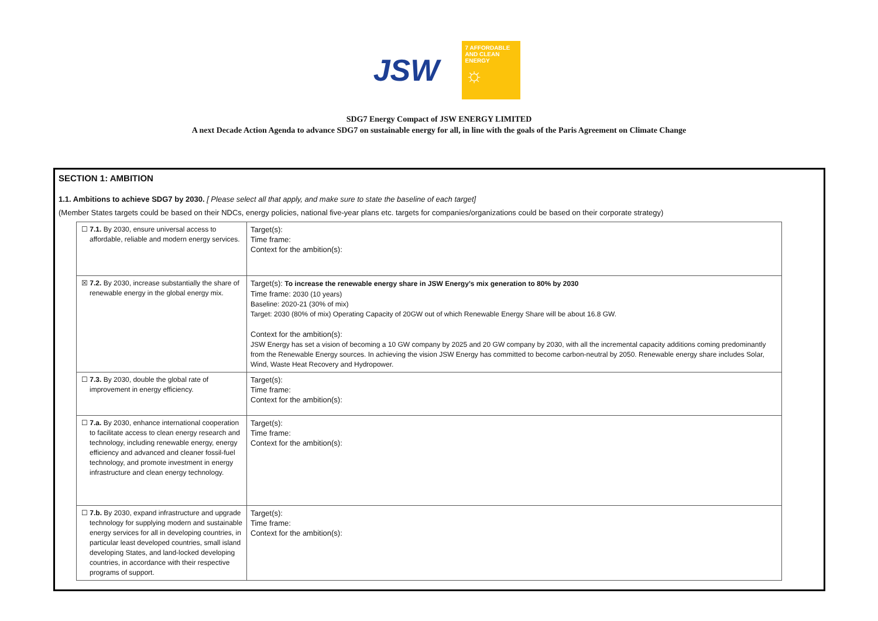JSW
7 AFFORDABLE AND CLEAN ENERGY
☼
SDG7 Energy Compact of JSW ENERGY LIMITED
A next Decade Action Agenda to advance SDG7 on sustainable energy for all, in line with the goals of the Paris Agreement on Climate Change
SECTION 1: AMBITION
1.1. Ambitions to achieve SDG7 by 2030. [ Please select all that apply, and make sure to state the baseline of each target]
(Member States targets could be based on their NDCs, energy policies, national five-year plans etc. targets for companies/organizations could be based on their corporate strategy)
| ☐ 7.1. By 2030, ensure universal access to affordable, reliable and modern energy services. | Target(s): Time frame: Context for the ambition(s): |
| ☒ 7.2. By 2030, increase substantially the share of renewable energy in the global energy mix. | Target(s): To increase the renewable energy share in JSW Energy’s mix generation to 80% by 2030 Time frame: 2030 (10 years) Baseline: 2020-21 (30% of mix) Target: 2030 (80% of mix) Operating Capacity of 20GW out of which Renewable Energy Share will be about 16.8 GW. Context for the ambition(s): JSW Energy has set a vision of becoming a 10 GW company by 2025 and 20 GW company by 2030, with all the incremental capacity additions coming predominantly from the Renewable Energy sources. In achieving the vision JSW Energy has committed to become carbon-neutral by 2050. Renewable energy share includes Solar, Wind, Waste Heat Recovery and Hydropower. |
| ☐ 7.3. By 2030, double the global rate of improvement in energy efficiency. | Target(s): Time frame: Context for the ambition(s): |
| ☐ 7.a. By 2030, enhance international cooperation to facilitate access to clean energy research and technology, including renewable energy, energy efficiency and advanced and cleaner fossil-fuel technology, and promote investment in energy infrastructure and clean energy technology. | Target(s): Time frame: Context for the ambition(s): |
| ☐ 7.b. By 2030, expand infrastructure and upgrade technology for supplying modern and sustainable energy services for all in developing countries, in particular least developed countries, small island developing States, and land-locked developing countries, in accordance with their respective programs of support. | Target(s): Time frame: Context for the ambition(s): |